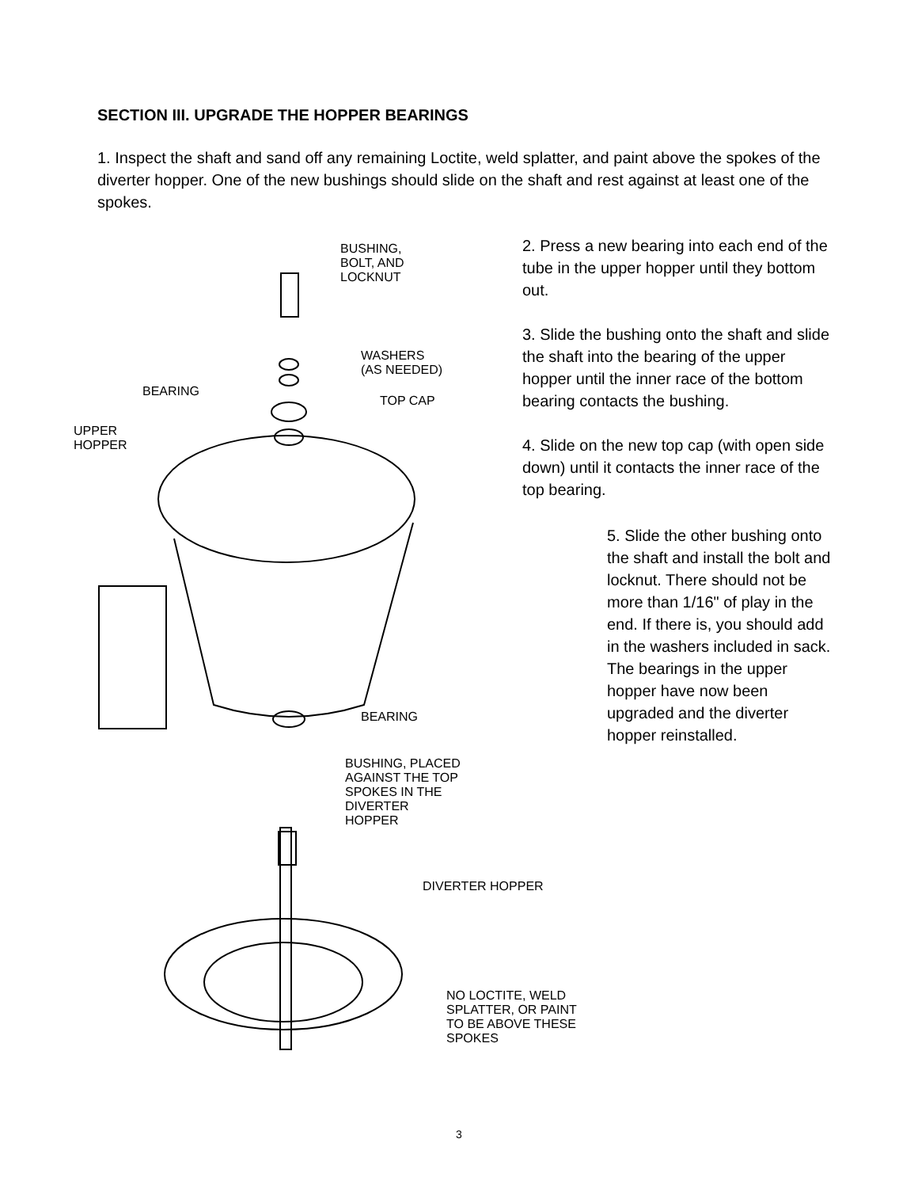SECTION III. UPGRADE THE HOPPER BEARINGS
1. Inspect the shaft and sand off any remaining Loctite, weld splatter, and paint above the spokes of the diverter hopper. One of the new bushings should slide on the shaft and rest against at least one of the spokes.
2. Press a new bearing into each end of the tube in the upper hopper until they bottom out.
3. Slide the bushing onto the shaft and slide the shaft into the bearing of the upper hopper until the inner race of the bottom bearing contacts the bushing.
4. Slide on the new top cap (with open side down) until it contacts the inner race of the top bearing.
5. Slide the other bushing onto the shaft and install the bolt and locknut. There should not be more than 1/16" of play in the end. If there is, you should add in the washers included in sack. The bearings in the upper hopper have now been upgraded and the diverter hopper reinstalled.
BUSHING,
BOLT, AND
LOCKNUT
WASHERS
(AS NEEDED)
BEARING
TOP CAP
UPPER
HOPPER
BEARING
BUSHING, PLACED
AGAINST THE TOP
SPOKES IN THE
DIVERTER
HOPPER
DIVERTER HOPPER
NO LOCTITE, WELD
SPLATTER, OR PAINT
TO BE ABOVE THESE
SPOKES
3